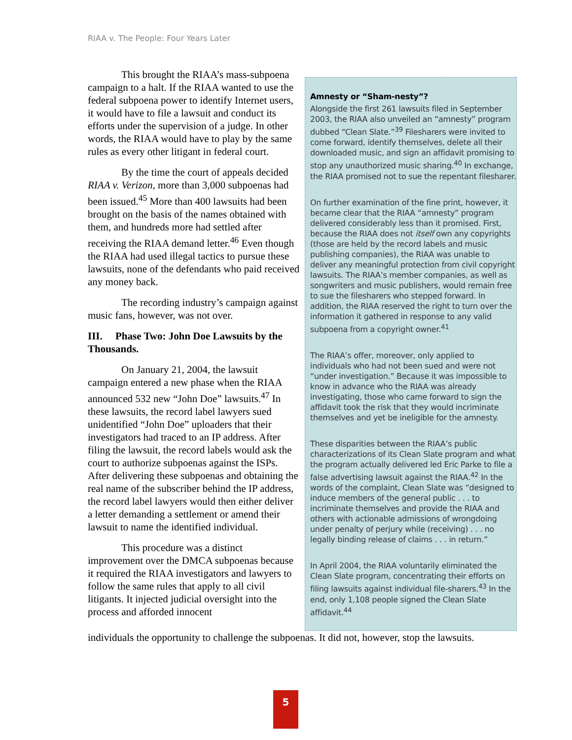RIAA v. The People: Four Years Later
This brought the RIAA’s mass-subpoena campaign to a halt. If the RIAA wanted to use the federal subpoena power to identify Internet users, it would have to file a lawsuit and conduct its efforts under the supervision of a judge. In other words, the RIAA would have to play by the same rules as every other litigant in federal court.
By the time the court of appeals decided RIAA v. Verizon, more than 3,000 subpoenas had been issued.<sup>45</sup> More than 400 lawsuits had been brought on the basis of the names obtained with them, and hundreds more had settled after receiving the RIAA demand letter.<sup>46</sup> Even though the RIAA had used illegal tactics to pursue these lawsuits, none of the defendants who paid received any money back.
The recording industry’s campaign against music fans, however, was not over.
III. Phase Two: John Doe Lawsuits by the Thousands.
On January 21, 2004, the lawsuit campaign entered a new phase when the RIAA announced 532 new “John Doe” lawsuits.<sup>47</sup> In these lawsuits, the record label lawyers sued unidentified “John Doe” uploaders that their investigators had traced to an IP address. After filing the lawsuit, the record labels would ask the court to authorize subpoenas against the ISPs. After delivering these subpoenas and obtaining the real name of the subscriber behind the IP address, the record label lawyers would then either deliver a letter demanding a settlement or amend their lawsuit to name the identified individual.
This procedure was a distinct improvement over the DMCA subpoenas because it required the RIAA investigators and lawyers to follow the same rules that apply to all civil litigants. It injected judicial oversight into the process and afforded innocent
Amnesty or “Sham-nesty”?
Alongside the first 261 lawsuits filed in September 2003, the RIAA also unveiled an “amnesty” program dubbed “Clean Slate.”<sup>39</sup> Filesharers were invited to come forward, identify themselves, delete all their downloaded music, and sign an affidavit promising to stop any unauthorized music sharing.<sup>40</sup> In exchange, the RIAA promised not to sue the repentant filesharer.
On further examination of the fine print, however, it became clear that the RIAA “amnesty” program delivered considerably less than it promised. First, because the RIAA does not itself own any copyrights (those are held by the record labels and music publishing companies), the RIAA was unable to deliver any meaningful protection from civil copyright lawsuits. The RIAA’s member companies, as well as songwriters and music publishers, would remain free to sue the filesharers who stepped forward. In addition, the RIAA reserved the right to turn over the information it gathered in response to any valid subpoena from a copyright owner.<sup>41</sup>
The RIAA’s offer, moreover, only applied to individuals who had not been sued and were not “under investigation.” Because it was impossible to know in advance who the RIAA was already investigating, those who came forward to sign the affidavit took the risk that they would incriminate themselves and yet be ineligible for the amnesty.
These disparities between the RIAA’s public characterizations of its Clean Slate program and what the program actually delivered led Eric Parke to file a false advertising lawsuit against the RIAA.<sup>42</sup> In the words of the complaint, Clean Slate was “designed to induce members of the general public . . . to incriminate themselves and provide the RIAA and others with actionable admissions of wrongdoing under penalty of perjury while (receiving) . . . no legally binding release of claims . . . in return.”
In April 2004, the RIAA voluntarily eliminated the Clean Slate program, concentrating their efforts on filing lawsuits against individual file-sharers.<sup>43</sup> In the end, only 1,108 people signed the Clean Slate affidavit.<sup>44</sup>
individuals the opportunity to challenge the subpoenas. It did not, however, stop the lawsuits.
5